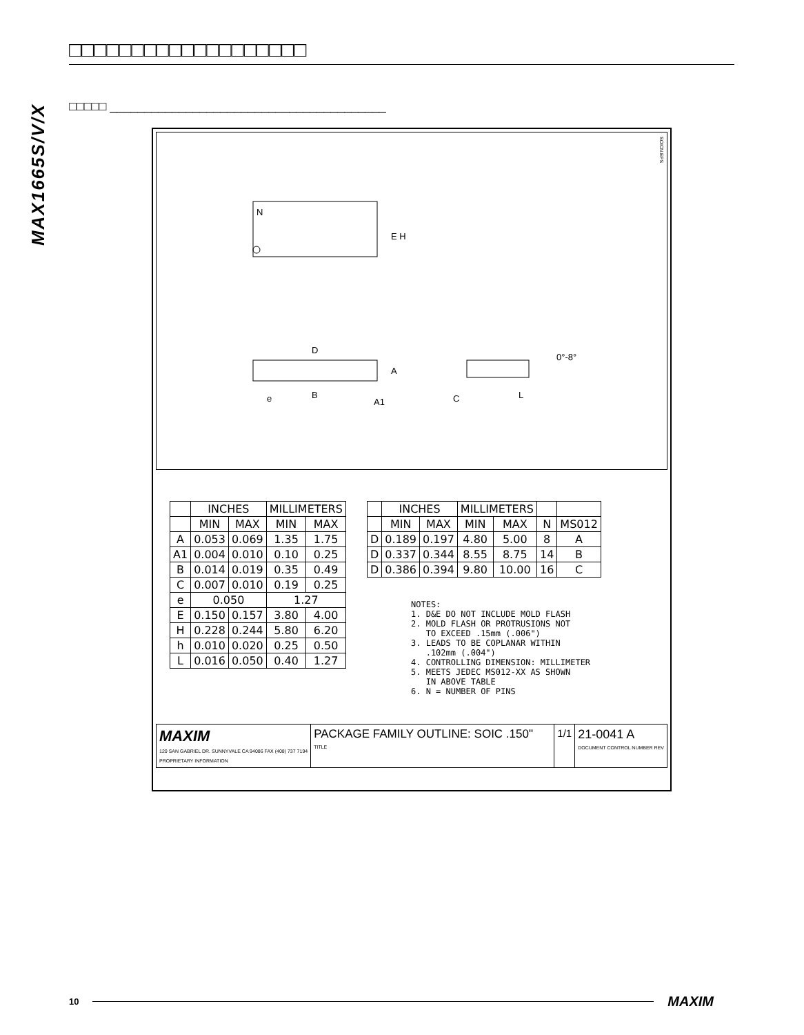MAX1665S/V/X
□□□□□□□□□□□□□□□□□□□
□□□□□ ________________________________________
N
E H
D
A
e
B
A1
0°-8°
C
L
SOICN.EPS
| | INCHES | | MILLIMETERS | |
| --- | --- | --- | --- | --- |
| | MIN | MAX | MIN | MAX |
| A | 0.053 | 0.069 | 1.35 | 1.75 |
| A1 | 0.004 | 0.010 | 0.10 | 0.25 |
| B | 0.014 | 0.019 | 0.35 | 0.49 |
| C | 0.007 | 0.010 | 0.19 | 0.25 |
| e | 0.050 | | 1.27 | |
| E | 0.150 | 0.157 | 3.80 | 4.00 |
| H | 0.228 | 0.244 | 5.80 | 6.20 |
| h | 0.010 | 0.020 | 0.25 | 0.50 |
| L | 0.016 | 0.050 | 0.40 | 1.27 |
| | INCHES | | MILLIMETERS | | | |
| --- | --- | --- | --- | --- | --- | --- |
| | MIN | MAX | MIN | MAX | N | MS012 |
| D | 0.189 | 0.197 | 4.80 | 5.00 | 8 | A |
| D | 0.337 | 0.344 | 8.55 | 8.75 | 14 | B |
| D | 0.386 | 0.394 | 9.80 | 10.00 | 16 | C |
NOTES: 1. D&E DO NOT INCLUDE MOLD FLASH 2. MOLD FLASH OR PROTRUSIONS NOT TO EXCEED .15mm (.006") 3. LEADS TO BE COPLANAR WITHIN .102mm (.004") 4. CONTROLLING DIMENSION: MILLIMETER 5. MEETS JEDEC MS012-XX AS SHOWN IN ABOVE TABLE 6. N = NUMBER OF PINS
MAXIM
120 SAN GABRIEL DR. SUNNYVALE CA 94086 FAX (408) 737 7194
PROPRIETARY INFORMATION
PACKAGE FAMILY OUTLINE: SOIC .150"
TITLE
1/1
21-0041 A
DOCUMENT CONTROL NUMBER REV
10
MAXIM